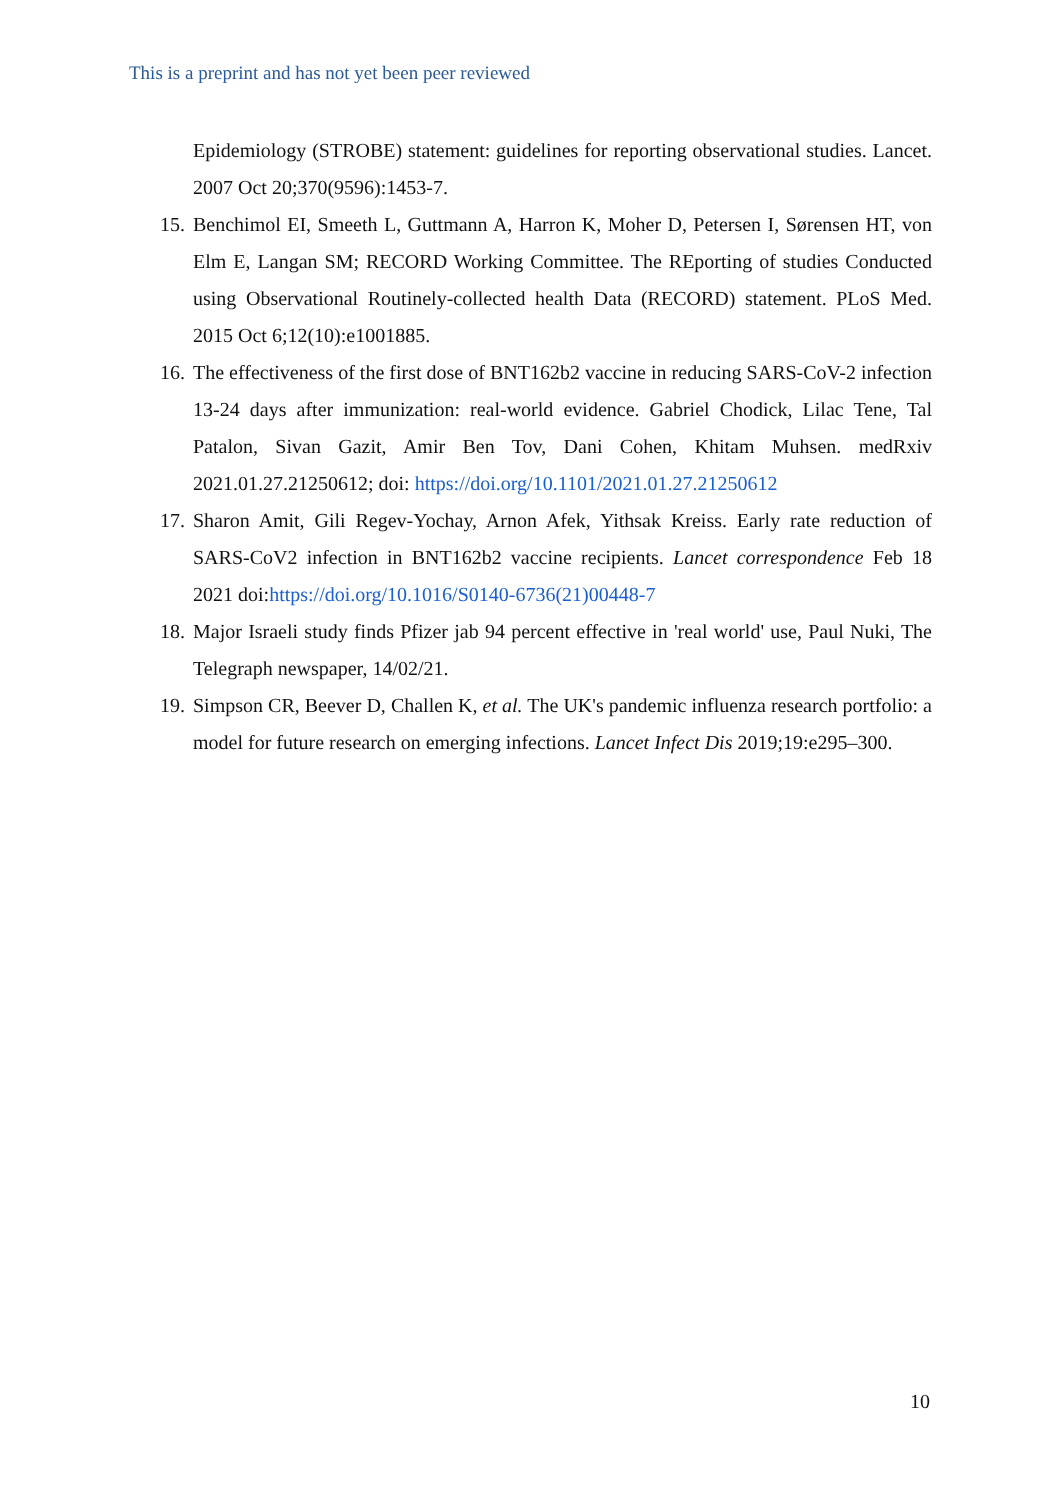This is a preprint and has not yet been peer reviewed
Epidemiology (STROBE) statement: guidelines for reporting observational studies. Lancet. 2007 Oct 20;370(9596):1453-7.
15. Benchimol EI, Smeeth L, Guttmann A, Harron K, Moher D, Petersen I, Sørensen HT, von Elm E, Langan SM; RECORD Working Committee. The REporting of studies Conducted using Observational Routinely-collected health Data (RECORD) statement. PLoS Med. 2015 Oct 6;12(10):e1001885.
16. The effectiveness of the first dose of BNT162b2 vaccine in reducing SARS-CoV-2 infection 13-24 days after immunization: real-world evidence. Gabriel Chodick, Lilac Tene, Tal Patalon, Sivan Gazit, Amir Ben Tov, Dani Cohen, Khitam Muhsen. medRxiv 2021.01.27.21250612; doi: https://doi.org/10.1101/2021.01.27.21250612
17. Sharon Amit, Gili Regev-Yochay, Arnon Afek, Yithsak Kreiss. Early rate reduction of SARS-CoV2 infection in BNT162b2 vaccine recipients. Lancet correspondence Feb 18 2021 doi:https://doi.org/10.1016/S0140-6736(21)00448-7
18. Major Israeli study finds Pfizer jab 94 percent effective in 'real world' use, Paul Nuki, The Telegraph newspaper, 14/02/21.
19. Simpson CR, Beever D, Challen K, et al. The UK's pandemic influenza research portfolio: a model for future research on emerging infections. Lancet Infect Dis 2019;19:e295–300.
10